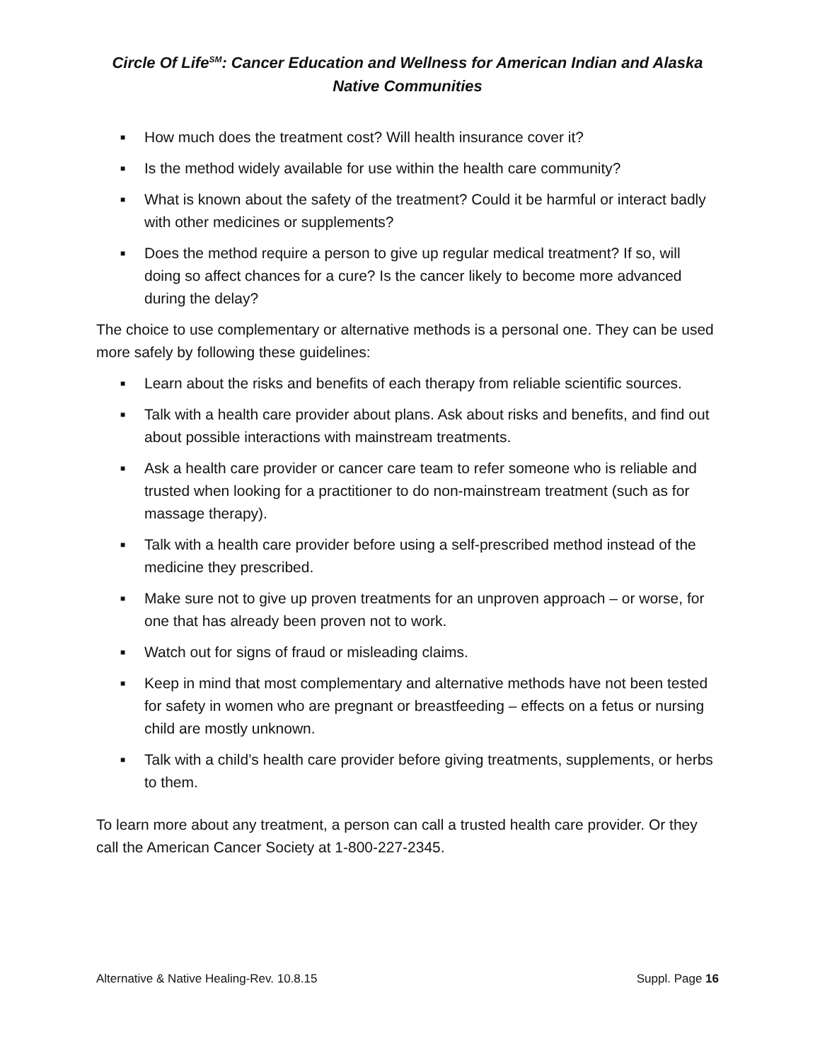Circle Of Life<sup>SM</sup>: Cancer Education and Wellness for American Indian and Alaska Native Communities
■ How much does the treatment cost? Will health insurance cover it?
■ Is the method widely available for use within the health care community?
■ What is known about the safety of the treatment? Could it be harmful or interact badly with other medicines or supplements?
■ Does the method require a person to give up regular medical treatment? If so, will doing so affect chances for a cure? Is the cancer likely to become more advanced during the delay?
The choice to use complementary or alternative methods is a personal one. They can be used more safely by following these guidelines:
■ Learn about the risks and benefits of each therapy from reliable scientific sources.
■ Talk with a health care provider about plans. Ask about risks and benefits, and find out about possible interactions with mainstream treatments.
■ Ask a health care provider or cancer care team to refer someone who is reliable and trusted when looking for a practitioner to do non-mainstream treatment (such as for massage therapy).
■ Talk with a health care provider before using a self-prescribed method instead of the medicine they prescribed.
■ Make sure not to give up proven treatments for an unproven approach – or worse, for one that has already been proven not to work.
■ Watch out for signs of fraud or misleading claims.
■ Keep in mind that most complementary and alternative methods have not been tested for safety in women who are pregnant or breastfeeding – effects on a fetus or nursing child are mostly unknown.
■ Talk with a child’s health care provider before giving treatments, supplements, or herbs to them.
To learn more about any treatment, a person can call a trusted health care provider. Or they call the American Cancer Society at 1-800-227-2345.
Alternative & Native Healing-Rev. 10.8.15 Suppl. Page 16